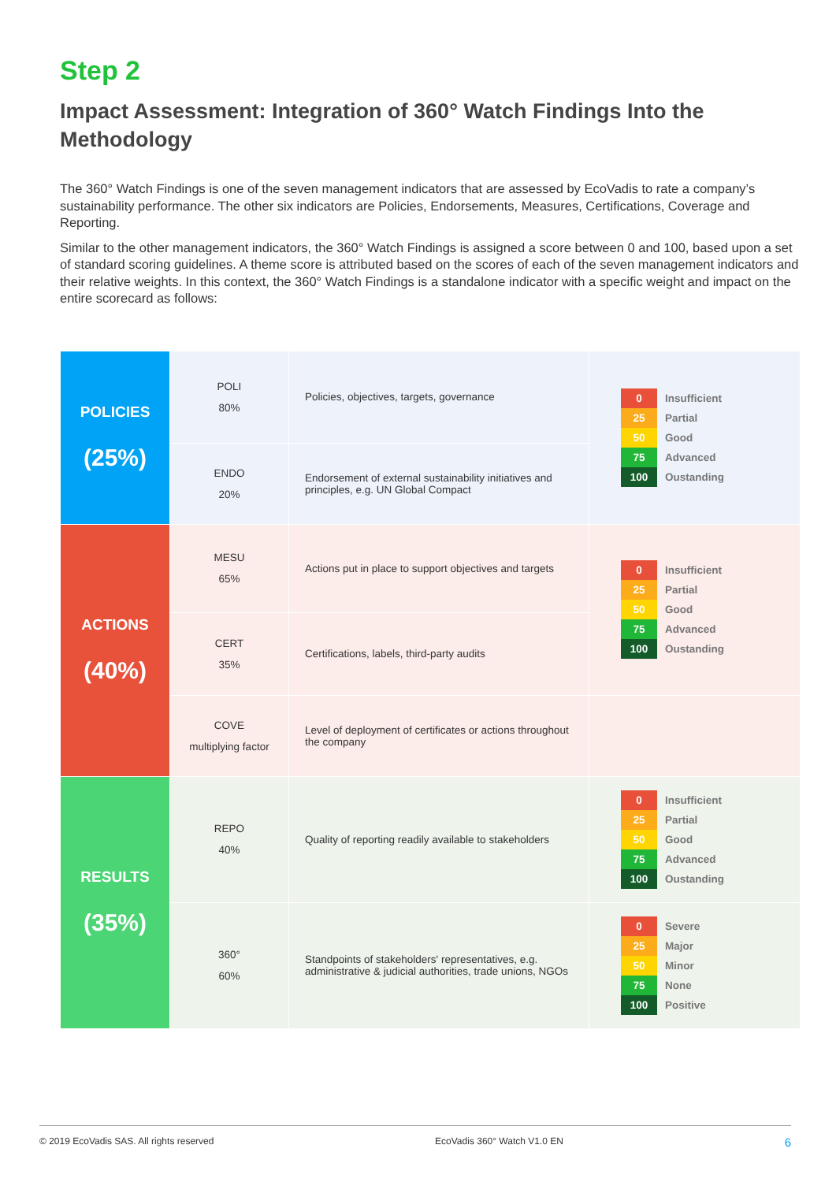Step 2
Impact Assessment: Integration of 360° Watch Findings Into the Methodology
The 360° Watch Findings is one of the seven management indicators that are assessed by EcoVadis to rate a company’s sustainability performance. The other six indicators are Policies, Endorsements, Measures, Certifications, Coverage and Reporting.
Similar to the other management indicators, the 360° Watch Findings is assigned a score between 0 and 100, based upon a set of standard scoring guidelines. A theme score is attributed based on the scores of each of the seven management indicators and their relative weights. In this context, the 360° Watch Findings is a standalone indicator with a specific weight and impact on the entire scorecard as follows:
| POLICIES (25%) | POLI 80% | Policies, objectives, targets, governance | 0 Insufficient 25 Partial 50 Good 75 Advanced 100 Oustanding |
| | ENDO 20% | Endorsement of external sustainability initiatives and principles, e.g. UN Global Compact | |
| ACTIONS (40%) | MESU 65% | Actions put in place to support objectives and targets | 0 Insufficient 25 Partial 50 Good 75 Advanced 100 Oustanding |
| | CERT 35% | Certifications, labels, third-party audits | |
| | COVE multiplying factor | Level of deployment of certificates or actions throughout the company | |
| RESULTS (35%) | REPO 40% | Quality of reporting readily available to stakeholders | 0 Insufficient 25 Partial 50 Good 75 Advanced 100 Oustanding |
| | 360° 60% | Standpoints of stakeholders' representatives, e.g. administrative & judicial authorities, trade unions, NGOs | 0 Severe 25 Major 50 Minor 75 None 100 Positive |
© 2019 EcoVadis SAS. All rights reserved EcoVadis 360° Watch V1.0 EN 6